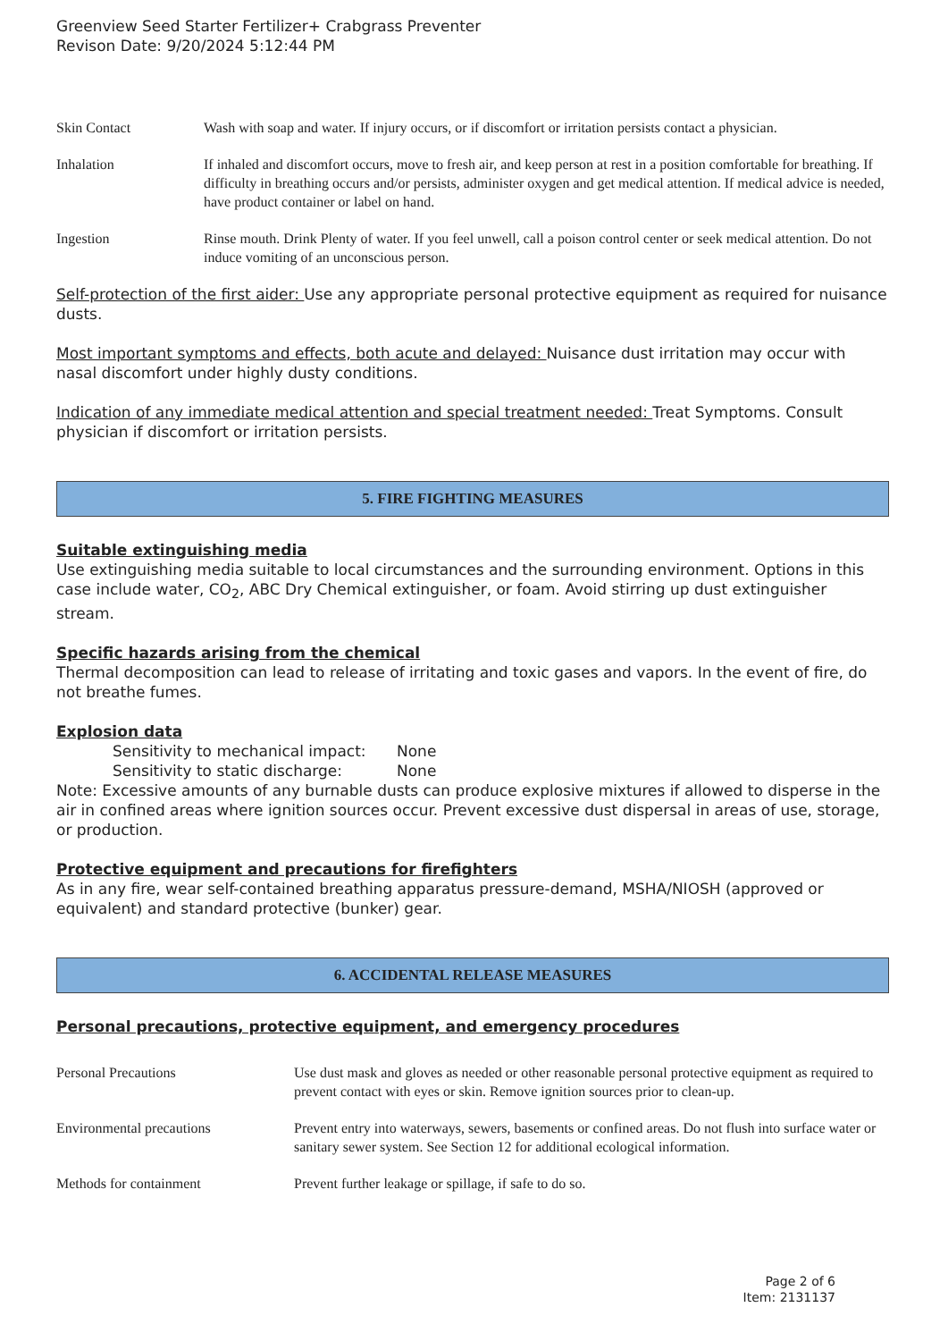Greenview Seed Starter Fertilizer+ Crabgrass Preventer
Revison Date: 9/20/2024 5:12:44 PM
Skin Contact Wash with soap and water. If injury occurs, or if discomfort or irritation persists contact a physician.
Inhalation If inhaled and discomfort occurs, move to fresh air, and keep person at rest in a position comfortable for breathing. If difficulty in breathing occurs and/or persists, administer oxygen and get medical attention. If medical advice is needed, have product container or label on hand.
Ingestion Rinse mouth. Drink Plenty of water. If you feel unwell, call a poison control center or seek medical attention. Do not induce vomiting of an unconscious person.
Self-protection of the first aider: Use any appropriate personal protective equipment as required for nuisance dusts.
Most important symptoms and effects, both acute and delayed: Nuisance dust irritation may occur with nasal discomfort under highly dusty conditions.
Indication of any immediate medical attention and special treatment needed: Treat Symptoms. Consult physician if discomfort or irritation persists.
5. FIRE FIGHTING MEASURES
Suitable extinguishing media
Use extinguishing media suitable to local circumstances and the surrounding environment. Options in this case include water, CO<sub>2</sub>, ABC Dry Chemical extinguisher, or foam. Avoid stirring up dust extinguisher stream.
Specific hazards arising from the chemical
Thermal decomposition can lead to release of irritating and toxic gases and vapors. In the event of fire, do not breathe fumes.
Explosion data
Sensitivity to mechanical impact: None
Sensitivity to static discharge: None
Note: Excessive amounts of any burnable dusts can produce explosive mixtures if allowed to disperse in the air in confined areas where ignition sources occur. Prevent excessive dust dispersal in areas of use, storage, or production.
Protective equipment and precautions for firefighters
As in any fire, wear self-contained breathing apparatus pressure-demand, MSHA/NIOSH (approved or equivalent) and standard protective (bunker) gear.
6. ACCIDENTAL RELEASE MEASURES
Personal precautions, protective equipment, and emergency procedures
Personal Precautions Use dust mask and gloves as needed or other reasonable personal protective equipment as required to prevent contact with eyes or skin. Remove ignition sources prior to clean-up.
Environmental precautions Prevent entry into waterways, sewers, basements or confined areas. Do not flush into surface water or sanitary sewer system. See Section 12 for additional ecological information.
Methods for containment Prevent further leakage or spillage, if safe to do so.
Page 2 of 6
Item: 2131137